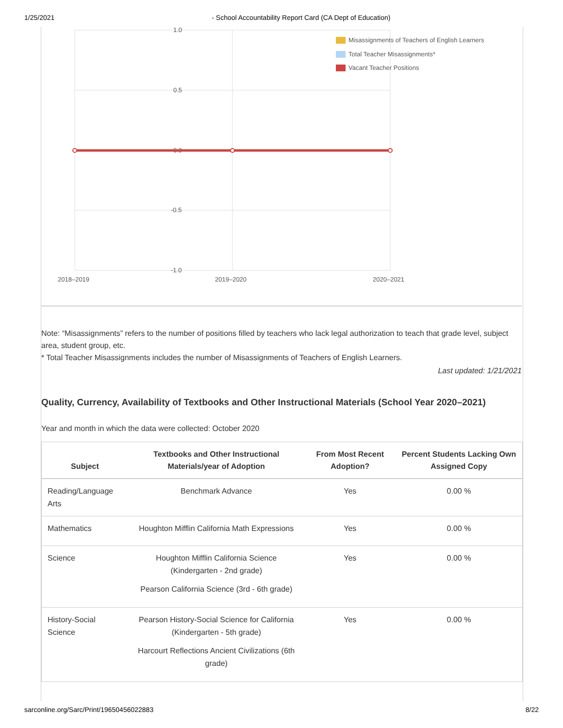1/25/2021 - School Accountability Report Card (CA Dept of Education)
1.0
0.5
0.0
-0.5
-1.0
2018–2019
2019–2020
2020–2021
Misassignments of Teachers of English Learners
Total Teacher Misassignments*
Vacant Teacher Positions
Note: “Misassignments” refers to the number of positions filled by teachers who lack legal authorization to teach that grade level, subject area, student group, etc.
* Total Teacher Misassignments includes the number of Misassignments of Teachers of English Learners.
Last updated: 1/21/2021
Quality, Currency, Availability of Textbooks and Other Instructional Materials (School Year 2020–2021)
Year and month in which the data were collected: October 2020
| Subject | Textbooks and Other Instructional Materials/year of Adoption | From Most Recent Adoption? | Percent Students Lacking Own Assigned Copy |
| --- | --- | --- | --- |
| Reading/Language Arts | Benchmark Advance | Yes | 0.00 % |
| Mathematics | Houghton Mifflin California Math Expressions | Yes | 0.00 % |
| Science | Houghton Mifflin California Science (Kindergarten - 2nd grade) Pearson California Science (3rd - 6th grade) | Yes | 0.00 % |
| History-Social Science | Pearson History-Social Science for California (Kindergarten - 5th grade) Harcourt Reflections Ancient Civilizations (6th grade) | Yes | 0.00 % |
sarconline.org/Sarc/Print/19650456022883 8/22